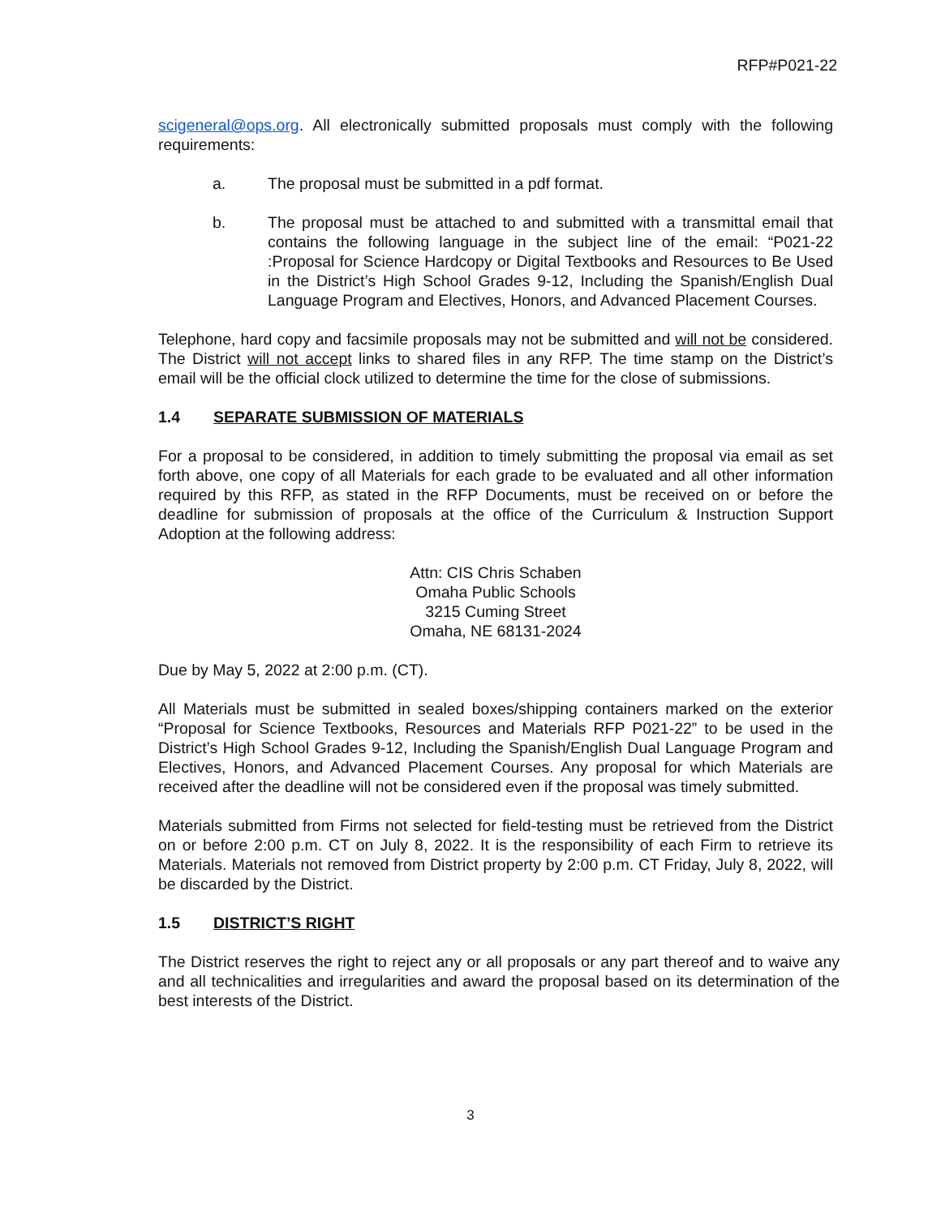RFP#P021-22
scigeneral@ops.org. All electronically submitted proposals must comply with the following requirements:
a. The proposal must be submitted in a pdf format.
b. The proposal must be attached to and submitted with a transmittal email that contains the following language in the subject line of the email: “P021-22 :Proposal for Science Hardcopy or Digital Textbooks and Resources to Be Used in the District’s High School Grades 9-12, Including the Spanish/English Dual Language Program and Electives, Honors, and Advanced Placement Courses.
Telephone, hard copy and facsimile proposals may not be submitted and will not be considered. The District will not accept links to shared files in any RFP. The time stamp on the District’s email will be the official clock utilized to determine the time for the close of submissions.
1.4 SEPARATE SUBMISSION OF MATERIALS
For a proposal to be considered, in addition to timely submitting the proposal via email as set forth above, one copy of all Materials for each grade to be evaluated and all other information required by this RFP, as stated in the RFP Documents, must be received on or before the deadline for submission of proposals at the office of the Curriculum & Instruction Support Adoption at the following address:
Attn: CIS Chris Schaben
Omaha Public Schools
3215 Cuming Street
Omaha, NE 68131-2024
Due by May 5, 2022 at 2:00 p.m. (CT).
All Materials must be submitted in sealed boxes/shipping containers marked on the exterior “Proposal for Science Textbooks, Resources and Materials RFP P021-22” to be used in the District’s High School Grades 9-12, Including the Spanish/English Dual Language Program and Electives, Honors, and Advanced Placement Courses. Any proposal for which Materials are received after the deadline will not be considered even if the proposal was timely submitted.
Materials submitted from Firms not selected for field-testing must be retrieved from the District on or before 2:00 p.m. CT on July 8, 2022. It is the responsibility of each Firm to retrieve its Materials. Materials not removed from District property by 2:00 p.m. CT Friday, July 8, 2022, will be discarded by the District.
1.5 DISTRICT’S RIGHT
The District reserves the right to reject any or all proposals or any part thereof and to waive any and all technicalities and irregularities and award the proposal based on its determination of the best interests of the District.
3